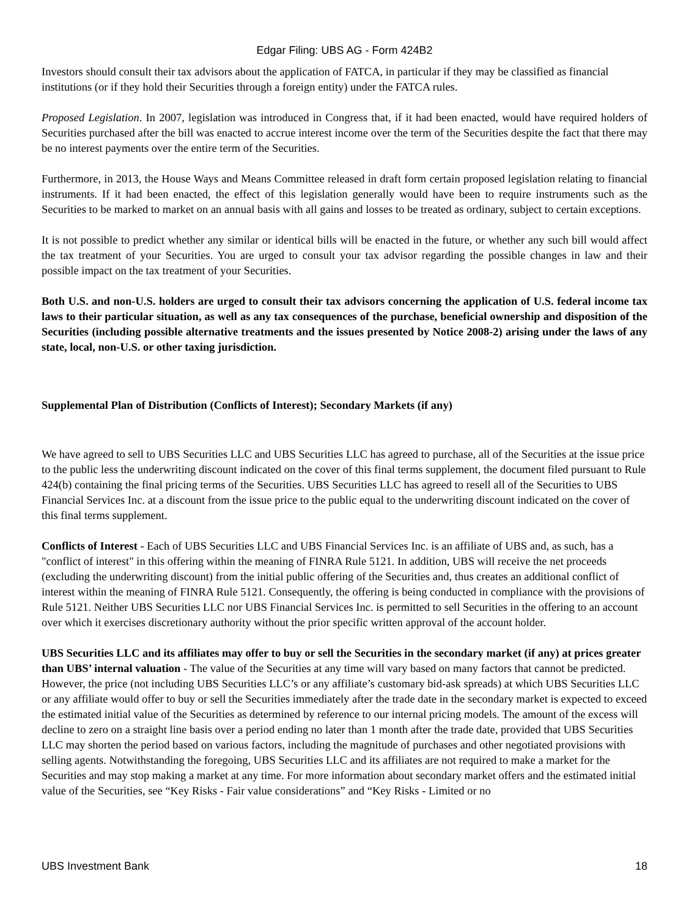Edgar Filing: UBS AG - Form 424B2
Investors should consult their tax advisors about the application of FATCA, in particular if they may be classified as financial institutions (or if they hold their Securities through a foreign entity) under the FATCA rules.
Proposed Legislation. In 2007, legislation was introduced in Congress that, if it had been enacted, would have required holders of Securities purchased after the bill was enacted to accrue interest income over the term of the Securities despite the fact that there may be no interest payments over the entire term of the Securities.
Furthermore, in 2013, the House Ways and Means Committee released in draft form certain proposed legislation relating to financial instruments. If it had been enacted, the effect of this legislation generally would have been to require instruments such as the Securities to be marked to market on an annual basis with all gains and losses to be treated as ordinary, subject to certain exceptions.
It is not possible to predict whether any similar or identical bills will be enacted in the future, or whether any such bill would affect the tax treatment of your Securities. You are urged to consult your tax advisor regarding the possible changes in law and their possible impact on the tax treatment of your Securities.
Both U.S. and non-U.S. holders are urged to consult their tax advisors concerning the application of U.S. federal income tax laws to their particular situation, as well as any tax consequences of the purchase, beneficial ownership and disposition of the Securities (including possible alternative treatments and the issues presented by Notice 2008-2) arising under the laws of any state, local, non-U.S. or other taxing jurisdiction.
Supplemental Plan of Distribution (Conflicts of Interest); Secondary Markets (if any)
We have agreed to sell to UBS Securities LLC and UBS Securities LLC has agreed to purchase, all of the Securities at the issue price to the public less the underwriting discount indicated on the cover of this final terms supplement, the document filed pursuant to Rule 424(b) containing the final pricing terms of the Securities. UBS Securities LLC has agreed to resell all of the Securities to UBS Financial Services Inc. at a discount from the issue price to the public equal to the underwriting discount indicated on the cover of this final terms supplement.
Conflicts of Interest - Each of UBS Securities LLC and UBS Financial Services Inc. is an affiliate of UBS and, as such, has a "conflict of interest" in this offering within the meaning of FINRA Rule 5121. In addition, UBS will receive the net proceeds (excluding the underwriting discount) from the initial public offering of the Securities and, thus creates an additional conflict of interest within the meaning of FINRA Rule 5121. Consequently, the offering is being conducted in compliance with the provisions of Rule 5121. Neither UBS Securities LLC nor UBS Financial Services Inc. is permitted to sell Securities in the offering to an account over which it exercises discretionary authority without the prior specific written approval of the account holder.
UBS Securities LLC and its affiliates may offer to buy or sell the Securities in the secondary market (if any) at prices greater than UBS’ internal valuation - The value of the Securities at any time will vary based on many factors that cannot be predicted. However, the price (not including UBS Securities LLC’s or any affiliate’s customary bid-ask spreads) at which UBS Securities LLC or any affiliate would offer to buy or sell the Securities immediately after the trade date in the secondary market is expected to exceed the estimated initial value of the Securities as determined by reference to our internal pricing models. The amount of the excess will decline to zero on a straight line basis over a period ending no later than 1 month after the trade date, provided that UBS Securities LLC may shorten the period based on various factors, including the magnitude of purchases and other negotiated provisions with selling agents. Notwithstanding the foregoing, UBS Securities LLC and its affiliates are not required to make a market for the Securities and may stop making a market at any time. For more information about secondary market offers and the estimated initial value of the Securities, see “Key Risks - Fair value considerations” and “Key Risks - Limited or no
UBS Investment Bank 18